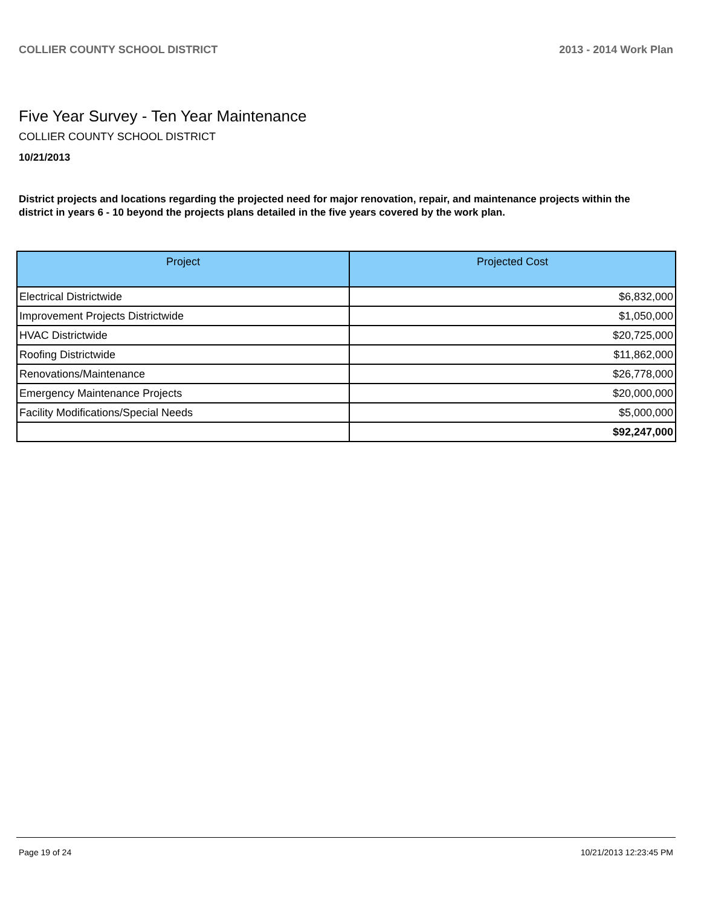COLLIER COUNTY SCHOOL DISTRICT 2013 - 2014 Work Plan
Five Year Survey - Ten Year Maintenance
COLLIER COUNTY SCHOOL DISTRICT
10/21/2013
District projects and locations regarding the projected need for major renovation, repair, and maintenance projects within the district in years 6 - 10 beyond the projects plans detailed in the five years covered by the work plan.
| Project | Projected Cost |
| --- | --- |
| Electrical Districtwide | $6,832,000 |
| Improvement Projects Districtwide | $1,050,000 |
| HVAC Districtwide | $20,725,000 |
| Roofing Districtwide | $11,862,000 |
| Renovations/Maintenance | $26,778,000 |
| Emergency Maintenance Projects | $20,000,000 |
| Facility Modifications/Special Needs | $5,000,000 |
| | $92,247,000 |
Page 19 of 24 10/21/2013 12:23:45 PM